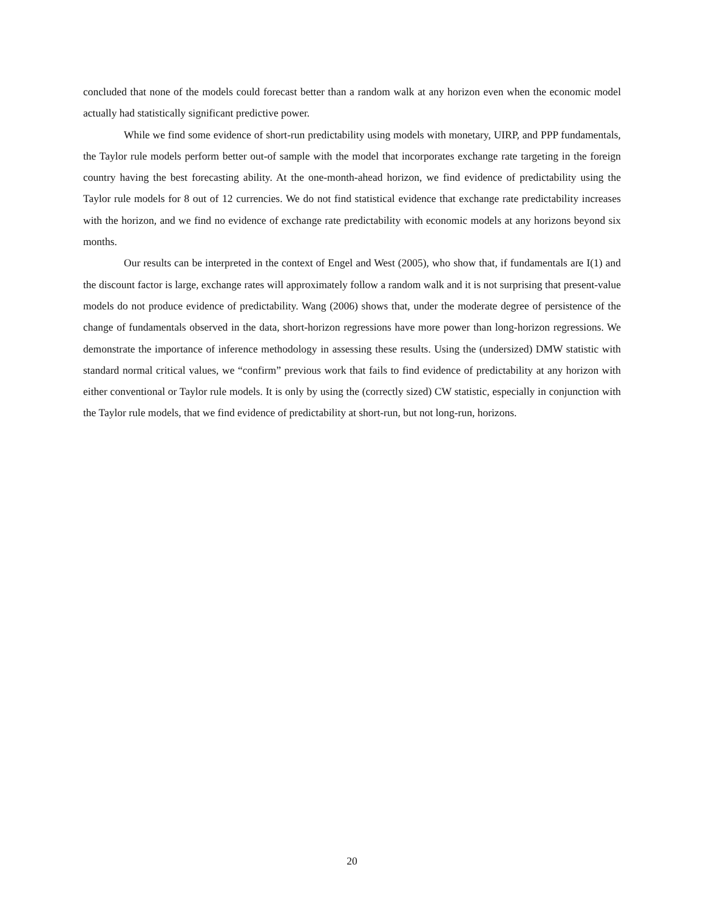concluded that none of the models could forecast better than a random walk at any horizon even when the economic model actually had statistically significant predictive power.
While we find some evidence of short-run predictability using models with monetary, UIRP, and PPP fundamentals, the Taylor rule models perform better out-of sample with the model that incorporates exchange rate targeting in the foreign country having the best forecasting ability. At the one-month-ahead horizon, we find evidence of predictability using the Taylor rule models for 8 out of 12 currencies. We do not find statistical evidence that exchange rate predictability increases with the horizon, and we find no evidence of exchange rate predictability with economic models at any horizons beyond six months.
Our results can be interpreted in the context of Engel and West (2005), who show that, if fundamentals are I(1) and the discount factor is large, exchange rates will approximately follow a random walk and it is not surprising that present-value models do not produce evidence of predictability. Wang (2006) shows that, under the moderate degree of persistence of the change of fundamentals observed in the data, short-horizon regressions have more power than long-horizon regressions. We demonstrate the importance of inference methodology in assessing these results. Using the (undersized) DMW statistic with standard normal critical values, we “confirm” previous work that fails to find evidence of predictability at any horizon with either conventional or Taylor rule models. It is only by using the (correctly sized) CW statistic, especially in conjunction with the Taylor rule models, that we find evidence of predictability at short-run, but not long-run, horizons.
20